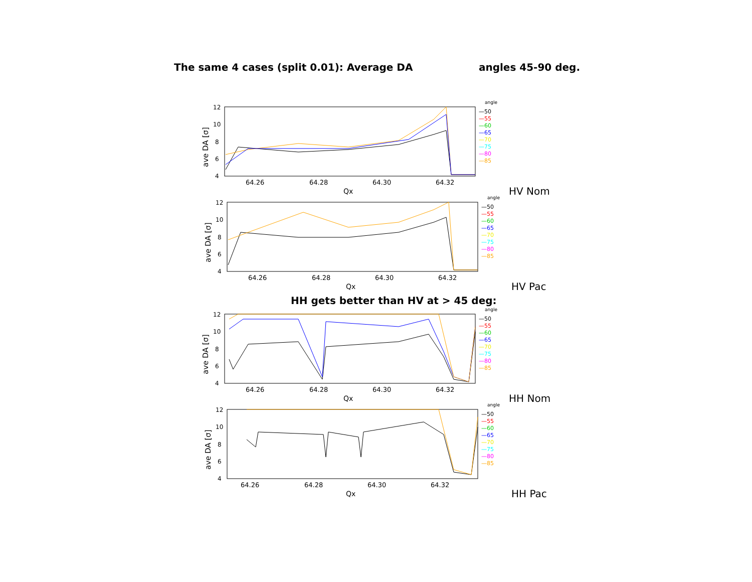The same 4 cases (split 0.01): Average DA angles 45-90 deg.
12
10
8
6
4
64.26
64.28
64.30
64.32
Qx
ave DA [σ]
angle
—50
—55
—60
—65
—70
—75
—80
—85
HV Nom
12
10
8
6
4
64.26
64.28
64.30
64.32
Qx
ave DA [σ]
angle
—50
—55
—60
—65
—70
—75
—80
—85
HV Pac
HH gets better than HV at > 45 deg:
12
10
8
6
4
64.26
64.28
64.30
64.32
Qx
ave DA [σ]
angle
—50
—55
—60
—65
—70
—75
—80
—85
HH Nom
12
10
8
6
4
64.26
64.28
64.30
64.32
Qx
ave DA [σ]
angle
—50
—55
—60
—65
—70
—75
—80
—85
HH Pac